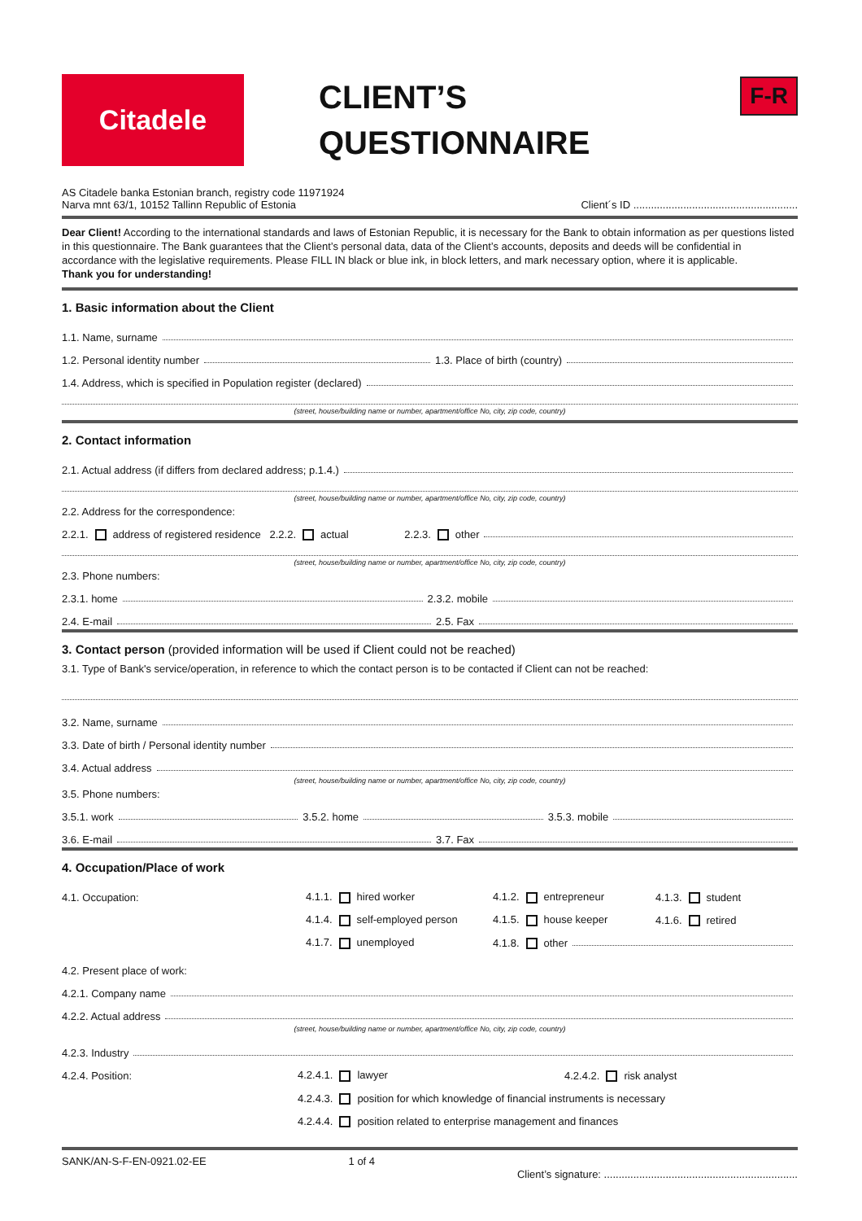Citadele
CLIENT’S
QUESTIONNAIRE
F-R
AS Citadele banka Estonian branch, registry code 11971924
Narva mnt 63/1, 10152 Tallinn Republic of Estonia
Client´s ID ........................................................
Dear Client! According to the international standards and laws of Estonian Republic, it is necessary for the Bank to obtain information as per questions listed in this questionnaire. The Bank guarantees that the Client’s personal data, data of the Client’s accounts, deposits and deeds will be confidential in accordance with the legislative requirements. Please FILL IN black or blue ink, in block letters, and mark necessary option, where it is applicable.
Thank you for understanding!
1. Basic information about the Client
1.1. Name, surname
1.2. Personal identity number 1.3. Place of birth (country)
1.4. Address, which is specified in Population register (declared)
(street, house/building name or number, apartment/office No, city, zip code, country)
2. Contact information
2.1. Actual address (if differs from declared address; p.1.4.)
(street, house/building name or number, apartment/office No, city, zip code, country)
2.2. Address for the correspondence:
2.2.1. address of registered residence 2.2.2. actual 2.2.3. other
(street, house/building name or number, apartment/office No, city, zip code, country)
2.3. Phone numbers:
2.3.1. home 2.3.2. mobile
2.4. E-mail 2.5. Fax
3. Contact person (provided information will be used if Client could not be reached)
3.1. Type of Bank's service/operation, in reference to which the contact person is to be contacted if Client can not be reached:
3.2. Name, surname
3.3. Date of birth / Personal identity number
3.4. Actual address
(street, house/building name or number, apartment/office No, city, zip code, country)
3.5. Phone numbers:
3.5.1. work 3.5.2. home 3.5.3. mobile
3.6. E-mail 3.7. Fax
4. Occupation/Place of work
4.1. Occupation: 4.1.1. hired worker 4.1.2. entrepreneur 4.1.3. student
4.1.4. self-employed person 4.1.5. house keeper 4.1.6. retired
4.1.7. unemployed 4.1.8. other
4.2. Present place of work:
4.2.1. Company name
4.2.2. Actual address
(street, house/building name or number, apartment/office No, city, zip code, country)
4.2.3. Industry
4.2.4. Position: 4.2.4.1. lawyer 4.2.4.2. risk analyst
4.2.4.3. position for which knowledge of financial instruments is necessary
4.2.4.4. position related to enterprise management and finances
SANK/AN-S-F-EN-0921.02-EE 1 of 4 Client’s signature: ..................................................................